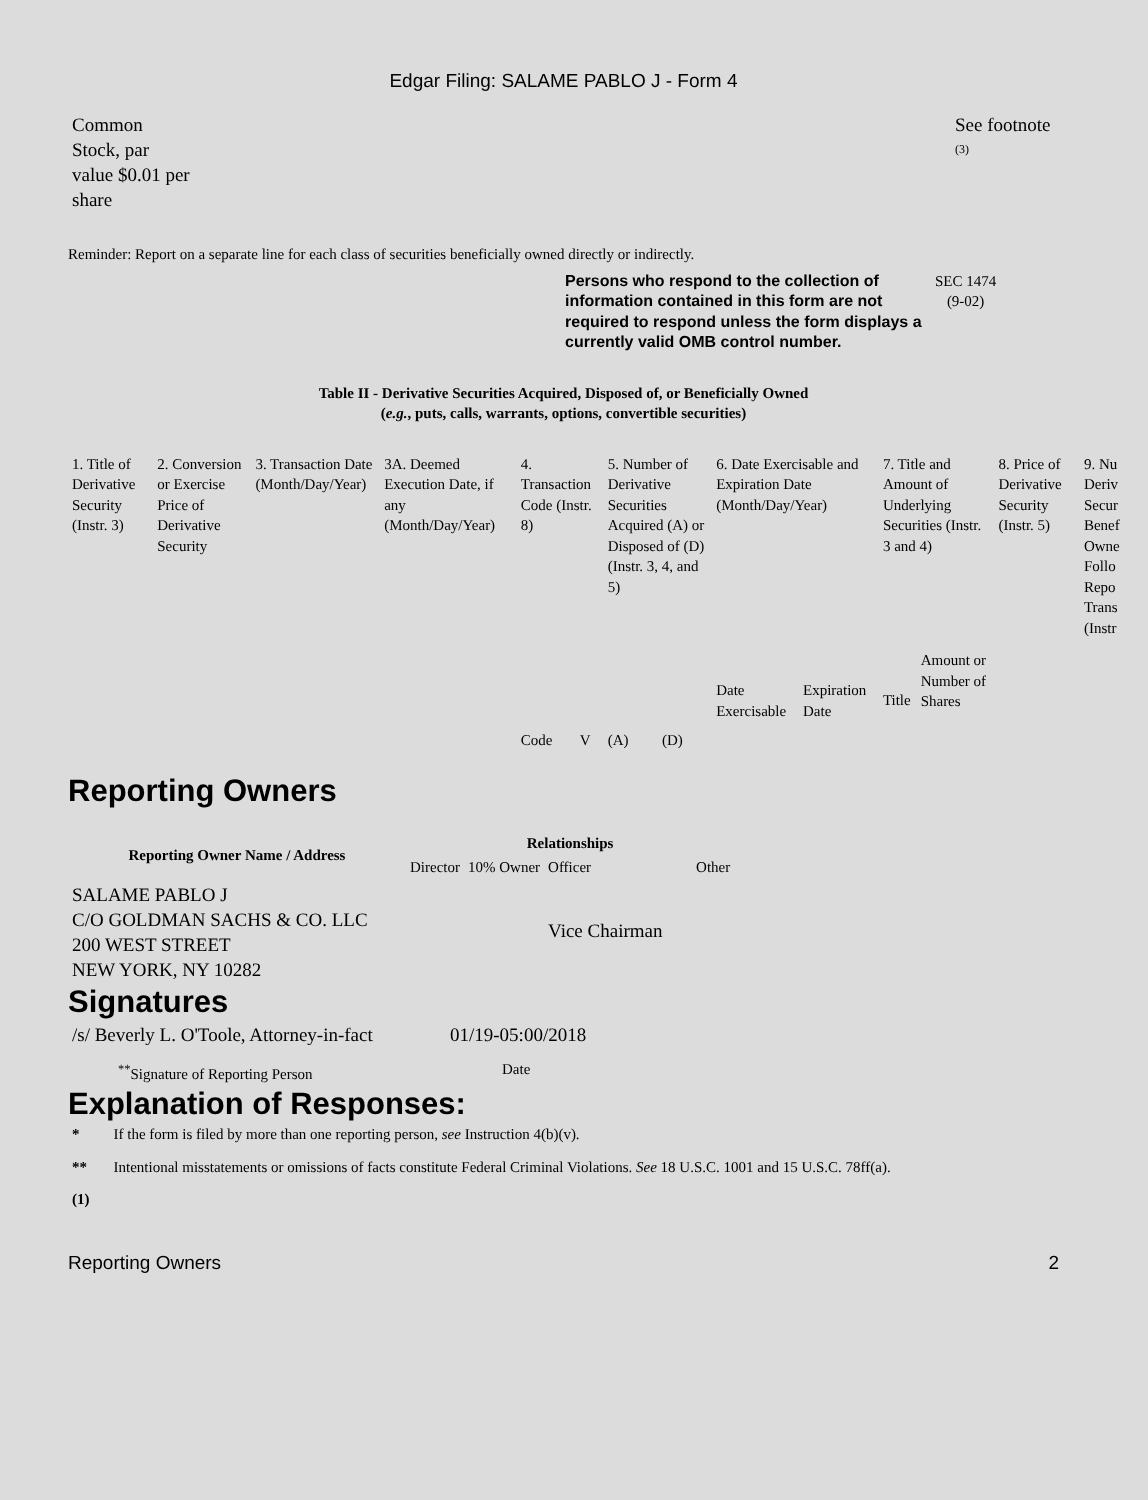Edgar Filing: SALAME PABLO J - Form 4
| Common Stock, par value $0.01 per share | | See footnote <sup>(3)</sup> |
Reminder: Report on a separate line for each class of securities beneficially owned directly or indirectly.
Persons who respond to the collection of information contained in this form are not required to respond unless the form displays a currently valid OMB control number.
SEC 1474
(9-02)
Table II - Derivative Securities Acquired, Disposed of, or Beneficially Owned
(e.g., puts, calls, warrants, options, convertible securities)
| 1. Title of Derivative Security (Instr. 3) | 2. Conversion or Exercise Price of Derivative Security | 3. Transaction Date (Month/Day/Year) | 3A. Deemed Execution Date, if any (Month/Day/Year) | 4. Transaction Code (Instr. 8) | | 5. Number of Derivative Securities Acquired (A) or Disposed of (D) (Instr. 3, 4, and 5) | | 6. Date Exercisable and Expiration Date (Month/Day/Year) | | 7. Title and Amount of Underlying Securities (Instr. 3 and 4) | | 8. Price of Derivative Security (Instr. 5) | 9. Nu Deriv Secur Benef Owne Follo Repo Trans (Instr |
| --- | --- | --- | --- | --- | --- | --- | --- | --- | --- | --- | --- | --- | --- |
| | | | | Code | V | (A) | (D) | Date Exercisable | Expiration Date | Title | Amount or Number of Shares | | |
Reporting Owners
| Reporting Owner Name / Address | Relationships | | | |
| --- | --- | --- | --- | --- |
| | Director | 10% Owner | Officer | Other |
| SALAME PABLO J C/O GOLDMAN SACHS & CO. LLC 200 WEST STREET NEW YORK, NY 10282 | | | Vice Chairman | |
Signatures
| /s/ Beverly L. O'Toole, Attorney-in-fact | 01/19-05:00/2018 |
| <sup>**</sup> Signature of Reporting Person | Date |
Explanation of Responses:
| * | If the form is filed by more than one reporting person, see Instruction 4(b)(v). |
| ** | Intentional misstatements or omissions of facts constitute Federal Criminal Violations. See 18 U.S.C. 1001 and 15 U.S.C. 78ff(a). |
| (1) | |
Reporting Owners 2